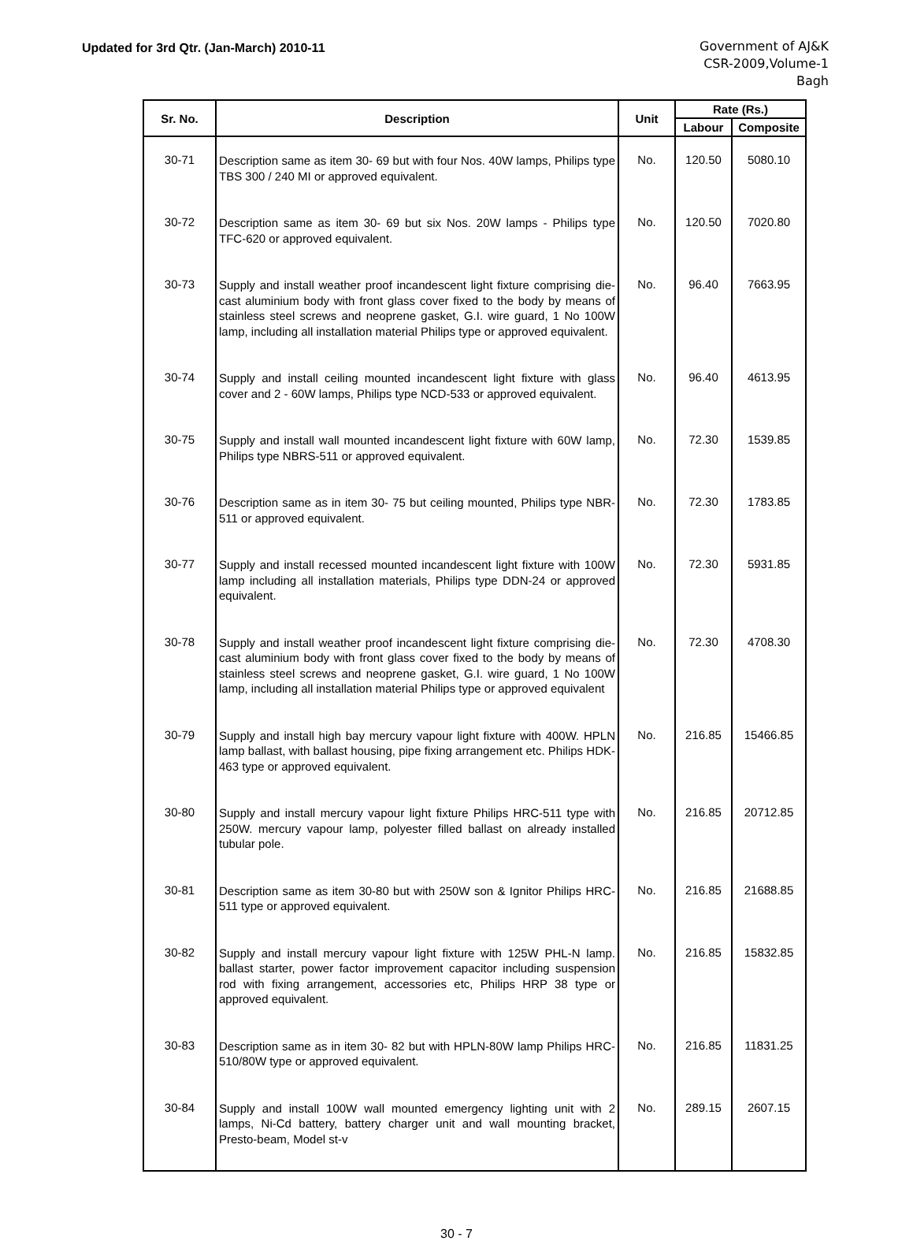Updated for 3rd Qtr. (Jan-March) 2010-11
Government of AJ&K
CSR-2009,Volume-1
Bagh
| Sr. No. | Description | Unit | Rate (Rs.) | |
| --- | --- | --- | --- | --- |
| | | | Labour | Composite |
| 30-71 | Description same as item 30- 69 but with four Nos. 40W lamps, Philips type TBS 300 / 240 MI or approved equivalent. | No. | 120.50 | 5080.10 |
| 30-72 | Description same as item 30- 69 but six Nos. 20W lamps - Philips type TFC-620 or approved equivalent. | No. | 120.50 | 7020.80 |
| 30-73 | Supply and install weather proof incandescent light fixture comprising die-cast aluminium body with front glass cover fixed to the body by means of stainless steel screws and neoprene gasket, G.I. wire guard, 1 No 100W lamp, including all installation material Philips type or approved equivalent. | No. | 96.40 | 7663.95 |
| 30-74 | Supply and install ceiling mounted incandescent light fixture with glass cover and 2 - 60W lamps, Philips type NCD-533 or approved equivalent. | No. | 96.40 | 4613.95 |
| 30-75 | Supply and install wall mounted incandescent light fixture with 60W lamp, Philips type NBRS-511 or approved equivalent. | No. | 72.30 | 1539.85 |
| 30-76 | Description same as in item 30- 75 but ceiling mounted, Philips type NBR-511 or approved equivalent. | No. | 72.30 | 1783.85 |
| 30-77 | Supply and install recessed mounted incandescent light fixture with 100W lamp including all installation materials, Philips type DDN-24 or approved equivalent. | No. | 72.30 | 5931.85 |
| 30-78 | Supply and install weather proof incandescent light fixture comprising die-cast aluminium body with front glass cover fixed to the body by means of stainless steel screws and neoprene gasket, G.I. wire guard, 1 No 100W lamp, including all installation material Philips type or approved equivalent | No. | 72.30 | 4708.30 |
| 30-79 | Supply and install high bay mercury vapour light fixture with 400W. HPLN lamp ballast, with ballast housing, pipe fixing arrangement etc. Philips HDK-463 type or approved equivalent. | No. | 216.85 | 15466.85 |
| 30-80 | Supply and install mercury vapour light fixture Philips HRC-511 type with 250W. mercury vapour lamp, polyester filled ballast on already installed tubular pole. | No. | 216.85 | 20712.85 |
| 30-81 | Description same as item 30-80 but with 250W son & Ignitor Philips HRC-511 type or approved equivalent. | No. | 216.85 | 21688.85 |
| 30-82 | Supply and install mercury vapour light fixture with 125W PHL-N lamp. ballast starter, power factor improvement capacitor including suspension rod with fixing arrangement, accessories etc, Philips HRP 38 type or approved equivalent. | No. | 216.85 | 15832.85 |
| 30-83 | Description same as in item 30- 82 but with HPLN-80W lamp Philips HRC-510/80W type or approved equivalent. | No. | 216.85 | 11831.25 |
| 30-84 | Supply and install 100W wall mounted emergency lighting unit with 2 lamps, Ni-Cd battery, battery charger unit and wall mounting bracket, Presto-beam, Model st-v | No. | 289.15 | 2607.15 |
30 - 7